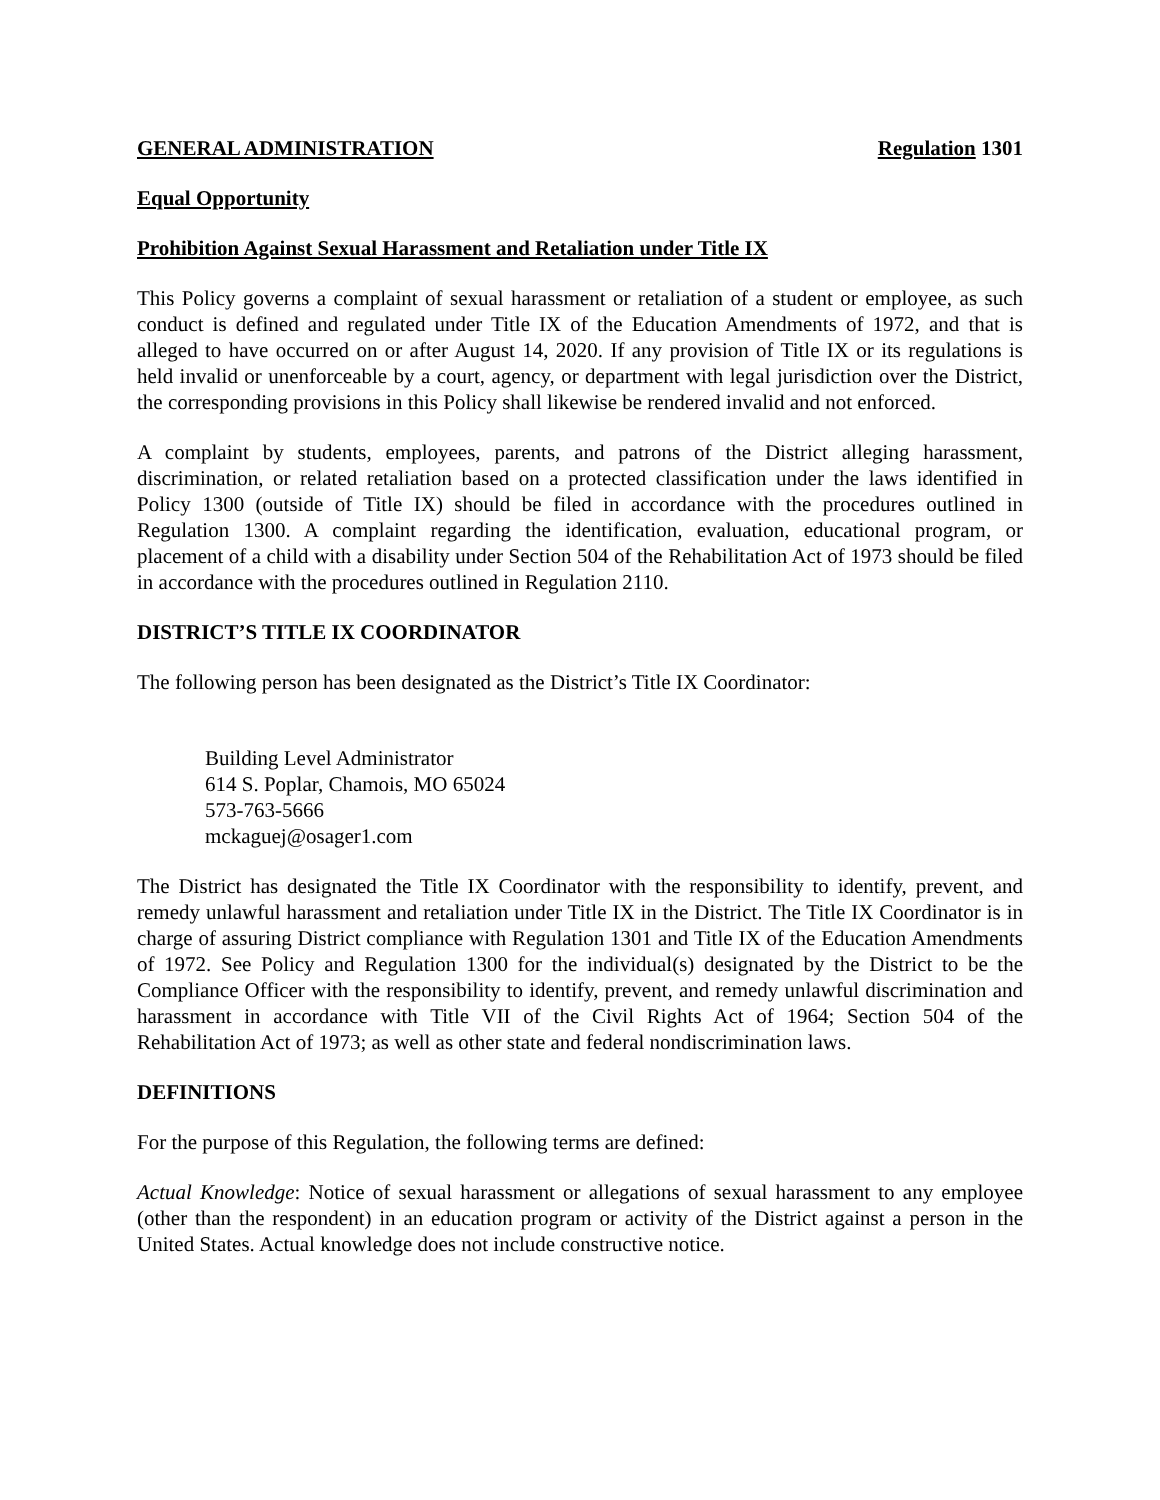GENERAL ADMINISTRATION Regulation 1301
Equal Opportunity
Prohibition Against Sexual Harassment and Retaliation under Title IX
This Policy governs a complaint of sexual harassment or retaliation of a student or employee, as such conduct is defined and regulated under Title IX of the Education Amendments of 1972, and that is alleged to have occurred on or after August 14, 2020. If any provision of Title IX or its regulations is held invalid or unenforceable by a court, agency, or department with legal jurisdiction over the District, the corresponding provisions in this Policy shall likewise be rendered invalid and not enforced.
A complaint by students, employees, parents, and patrons of the District alleging harassment, discrimination, or related retaliation based on a protected classification under the laws identified in Policy 1300 (outside of Title IX) should be filed in accordance with the procedures outlined in Regulation 1300. A complaint regarding the identification, evaluation, educational program, or placement of a child with a disability under Section 504 of the Rehabilitation Act of 1973 should be filed in accordance with the procedures outlined in Regulation 2110.
DISTRICT’S TITLE IX COORDINATOR
The following person has been designated as the District’s Title IX Coordinator:
Building Level Administrator
614 S. Poplar, Chamois, MO 65024
573-763-5666
mckaguej@osager1.com
The District has designated the Title IX Coordinator with the responsibility to identify, prevent, and remedy unlawful harassment and retaliation under Title IX in the District. The Title IX Coordinator is in charge of assuring District compliance with Regulation 1301 and Title IX of the Education Amendments of 1972. See Policy and Regulation 1300 for the individual(s) designated by the District to be the Compliance Officer with the responsibility to identify, prevent, and remedy unlawful discrimination and harassment in accordance with Title VII of the Civil Rights Act of 1964; Section 504 of the Rehabilitation Act of 1973; as well as other state and federal nondiscrimination laws.
DEFINITIONS
For the purpose of this Regulation, the following terms are defined:
Actual Knowledge: Notice of sexual harassment or allegations of sexual harassment to any employee (other than the respondent) in an education program or activity of the District against a person in the United States. Actual knowledge does not include constructive notice.